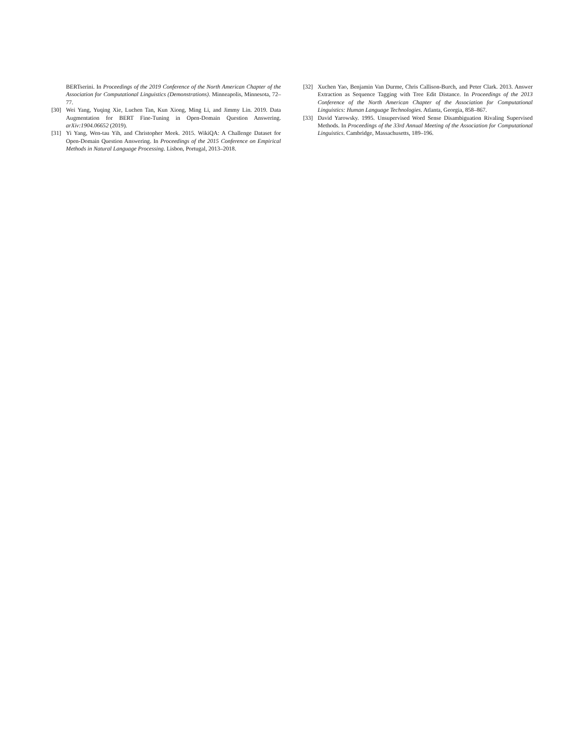BERTserini. In Proceedings of the 2019 Conference of the North American Chapter of the Association for Computational Linguistics (Demonstrations). Minneapolis, Minnesota, 72–77.
[30] Wei Yang, Yuqing Xie, Luchen Tan, Kun Xiong, Ming Li, and Jimmy Lin. 2019. Data Augmentation for BERT Fine-Tuning in Open-Domain Question Answering. arXiv:1904.06652 (2019).
[31] Yi Yang, Wen-tau Yih, and Christopher Meek. 2015. WikiQA: A Challenge Dataset for Open-Domain Question Answering. In Proceedings of the 2015 Conference on Empirical Methods in Natural Language Processing. Lisbon, Portugal, 2013–2018.
[32] Xuchen Yao, Benjamin Van Durme, Chris Callison-Burch, and Peter Clark. 2013. Answer Extraction as Sequence Tagging with Tree Edit Distance. In Proceedings of the 2013 Conference of the North American Chapter of the Association for Computational Linguistics: Human Language Technologies. Atlanta, Georgia, 858–867.
[33] David Yarowsky. 1995. Unsupervised Word Sense Disambiguation Rivaling Supervised Methods. In Proceedings of the 33rd Annual Meeting of the Association for Computational Linguistics. Cambridge, Massachusetts, 189–196.